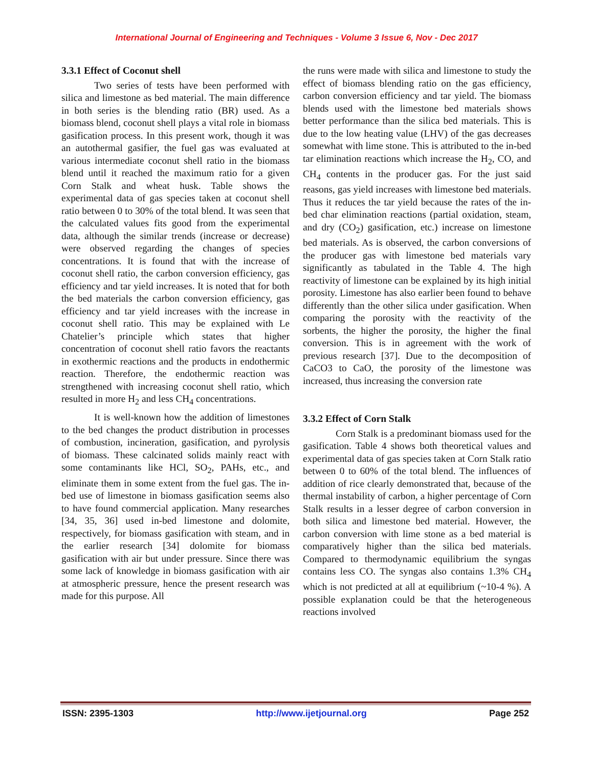International Journal of Engineering and Techniques - Volume 3 Issue 6, Nov - Dec 2017
3.3.1 Effect of Coconut shell
Two series of tests have been performed with silica and limestone as bed material. The main difference in both series is the blending ratio (BR) used. As a biomass blend, coconut shell plays a vital role in biomass gasification process. In this present work, though it was an autothermal gasifier, the fuel gas was evaluated at various intermediate coconut shell ratio in the biomass blend until it reached the maximum ratio for a given Corn Stalk and wheat husk. Table shows the experimental data of gas species taken at coconut shell ratio between 0 to 30% of the total blend. It was seen that the calculated values fits good from the experimental data, although the similar trends (increase or decrease) were observed regarding the changes of species concentrations. It is found that with the increase of coconut shell ratio, the carbon conversion efficiency, gas efficiency and tar yield increases. It is noted that for both the bed materials the carbon conversion efficiency, gas efficiency and tar yield increases with the increase in coconut shell ratio. This may be explained with Le Chatelier’s principle which states that higher concentration of coconut shell ratio favors the reactants in exothermic reactions and the products in endothermic reaction. Therefore, the endothermic reaction was strengthened with increasing coconut shell ratio, which resulted in more H<sub>2</sub> and less CH<sub>4</sub> concentrations.
It is well-known how the addition of limestones to the bed changes the product distribution in processes of combustion, incineration, gasification, and pyrolysis of biomass. These calcinated solids mainly react with some contaminants like HCl, SO<sub>2</sub>, PAHs, etc., and eliminate them in some extent from the fuel gas. The in-bed use of limestone in biomass gasification seems also to have found commercial application. Many researches [34, 35, 36] used in-bed limestone and dolomite, respectively, for biomass gasification with steam, and in the earlier research [34] dolomite for biomass gasification with air but under pressure. Since there was some lack of knowledge in biomass gasification with air at atmospheric pressure, hence the present research was made for this purpose. All
the runs were made with silica and limestone to study the effect of biomass blending ratio on the gas efficiency, carbon conversion efficiency and tar yield. The biomass blends used with the limestone bed materials shows better performance than the silica bed materials. This is due to the low heating value (LHV) of the gas decreases somewhat with lime stone. This is attributed to the in-bed tar elimination reactions which increase the H<sub>2</sub>, CO, and CH<sub>4</sub> contents in the producer gas. For the just said reasons, gas yield increases with limestone bed materials. Thus it reduces the tar yield because the rates of the in-bed char elimination reactions (partial oxidation, steam, and dry (CO<sub>2</sub>) gasification, etc.) increase on limestone bed materials. As is observed, the carbon conversions of the producer gas with limestone bed materials vary significantly as tabulated in the Table 4. The high reactivity of limestone can be explained by its high initial porosity. Limestone has also earlier been found to behave differently than the other silica under gasification. When comparing the porosity with the reactivity of the sorbents, the higher the porosity, the higher the final conversion. This is in agreement with the work of previous research [37]. Due to the decomposition of CaCO3 to CaO, the porosity of the limestone was increased, thus increasing the conversion rate
3.3.2 Effect of Corn Stalk
Corn Stalk is a predominant biomass used for the gasification. Table 4 shows both theoretical values and experimental data of gas species taken at Corn Stalk ratio between 0 to 60% of the total blend. The influences of addition of rice clearly demonstrated that, because of the thermal instability of carbon, a higher percentage of Corn Stalk results in a lesser degree of carbon conversion in both silica and limestone bed material. However, the carbon conversion with lime stone as a bed material is comparatively higher than the silica bed materials. Compared to thermodynamic equilibrium the syngas contains less CO. The syngas also contains 1.3% CH<sub>4</sub> which is not predicted at all at equilibrium (~10-4 %). A possible explanation could be that the heterogeneous reactions involved
ISSN: 2395-1303 http://www.ijetjournal.org Page 252